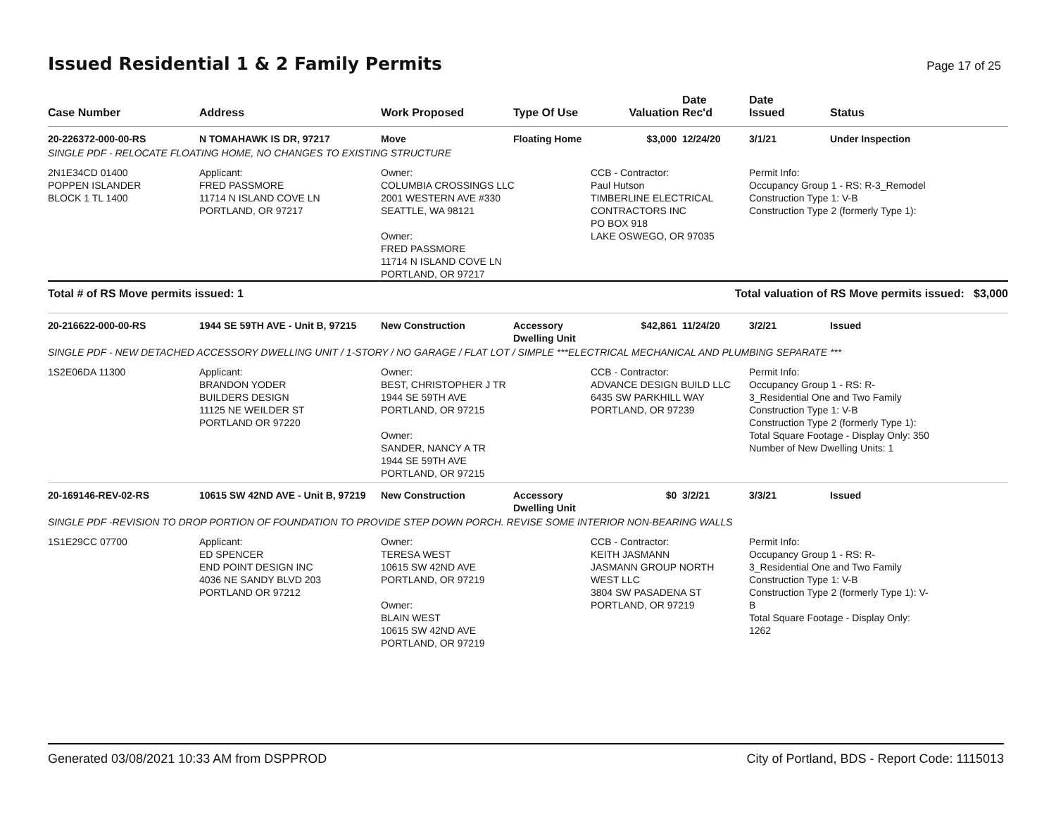Issued Residential 1 & 2 Family Permits
Page 17 of 25
| Case Number | Address | Work Proposed | Type Of Use | Valuation | Date Rec'd | Date Issued | Status |
| --- | --- | --- | --- | --- | --- | --- | --- |
| 20-226372-000-00-RS | N TOMAHAWK IS DR, 97217 | Move | Floating Home | $3,000 | 12/24/20 | 3/1/21 | Under Inspection |
| SINGLE PDF - RELOCATE FLOATING HOME, NO CHANGES TO EXISTING STRUCTURE | | | | | | | |
| 2N1E34CD 01400 POPPEN ISLANDER BLOCK 1 TL 1400 | Applicant: FRED PASSMORE 11714 N ISLAND COVE LN PORTLAND, OR 97217 | Owner: COLUMBIA CROSSINGS LLC 2001 WESTERN AVE #330 SEATTLE, WA 98121 Owner: FRED PASSMORE 11714 N ISLAND COVE LN PORTLAND, OR 97217 | | CCB - Contractor: Paul Hutson TIMBERLINE ELECTRICAL CONTRACTORS INC PO BOX 918 LAKE OSWEGO, OR 97035 | | Permit Info: Occupancy Group 1 - RS: R-3_Remodel Construction Type 1: V-B Construction Type 2 (formerly Type 1): | |
| Total # of RS Move permits issued: 1 | | | | Total valuation of RS Move permits issued: $3,000 | | | |
| 20-216622-000-00-RS | 1944 SE 59TH AVE - Unit B, 97215 | New Construction | Accessory Dwelling Unit | $42,861 | 11/24/20 | 3/2/21 | Issued |
| SINGLE PDF - NEW DETACHED ACCESSORY DWELLING UNIT / 1-STORY / NO GARAGE / FLAT LOT / SIMPLE ***ELECTRICAL MECHANICAL AND PLUMBING SEPARATE *** | | | | | | | |
| 1S2E06DA 11300 | Applicant: BRANDON YODER BUILDERS DESIGN 11125 NE WEILDER ST PORTLAND OR 97220 | Owner: BEST, CHRISTOPHER J TR 1944 SE 59TH AVE PORTLAND, OR 97215 Owner: SANDER, NANCY A TR 1944 SE 59TH AVE PORTLAND, OR 97215 | | CCB - Contractor: ADVANCE DESIGN BUILD LLC 6435 SW PARKHILL WAY PORTLAND, OR 97239 | | Permit Info: Occupancy Group 1 - RS: R- 3_Residential One and Two Family Construction Type 1: V-B Construction Type 2 (formerly Type 1): Total Square Footage - Display Only: 350 Number of New Dwelling Units: 1 | |
| 20-169146-REV-02-RS | 10615 SW 42ND AVE - Unit B, 97219 | New Construction | Accessory Dwelling Unit | $0 | 3/2/21 | 3/3/21 | Issued |
| SINGLE PDF -REVISION TO DROP PORTION OF FOUNDATION TO PROVIDE STEP DOWN PORCH. REVISE SOME INTERIOR NON-BEARING WALLS | | | | | | | |
| 1S1E29CC 07700 | Applicant: ED SPENCER END POINT DESIGN INC 4036 NE SANDY BLVD 203 PORTLAND OR 97212 | Owner: TERESA WEST 10615 SW 42ND AVE PORTLAND, OR 97219 Owner: BLAIN WEST 10615 SW 42ND AVE PORTLAND, OR 97219 | | CCB - Contractor: KEITH JASMANN JASMANN GROUP NORTH WEST LLC 3804 SW PASADENA ST PORTLAND, OR 97219 | | Permit Info: Occupancy Group 1 - RS: R- 3_Residential One and Two Family Construction Type 1: V-B Construction Type 2 (formerly Type 1): V- B Total Square Footage - Display Only: 1262 | |
Generated 03/08/2021 10:33 AM from DSPPROD City of Portland, BDS - Report Code: 1115013